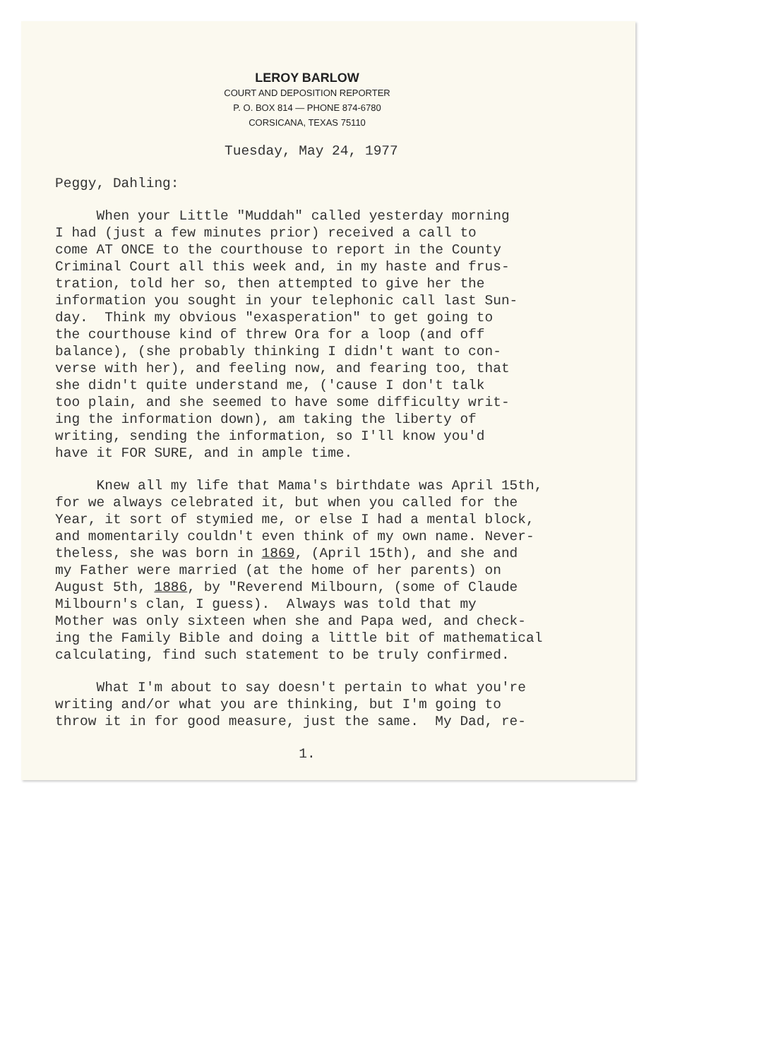LEROY BARLOW
COURT AND DEPOSITION REPORTER
P. O. BOX 814 — PHONE 874-6780
CORSICANA, TEXAS 75110
Tuesday, May 24, 1977
Peggy, Dahling:
When your Little "Muddah" called yesterday morning I had (just a few minutes prior) received a call to come AT ONCE to the courthouse to report in the County Criminal Court all this week and, in my haste and frus- tration, told her so, then attempted to give her the information you sought in your telephonic call last Sun- day. Think my obvious "exasperation" to get going to the courthouse kind of threw Ora for a loop (and off balance), (she probably thinking I didn't want to con- verse with her), and feeling now, and fearing too, that she didn't quite understand me, ('cause I don't talk too plain, and she seemed to have some difficulty writ- ing the information down), am taking the liberty of writing, sending the information, so I'll know you'd have it FOR SURE, and in ample time.
Knew all my life that Mama's birthdate was April 15th, for we always celebrated it, but when you called for the Year, it sort of stymied me, or else I had a mental block, and momentarily couldn't even think of my own name. Never- theless, she was born in 1869, (April 15th), and she and my Father were married (at the home of her parents) on August 5th, 1886, by "Reverend Milbourn, (some of Claude Milbourn's clan, I guess). Always was told that my Mother was only sixteen when she and Papa wed, and check- ing the Family Bible and doing a little bit of mathematical calculating, find such statement to be truly confirmed.
What I'm about to say doesn't pertain to what you're writing and/or what you are thinking, but I'm going to throw it in for good measure, just the same. My Dad, re-
1.